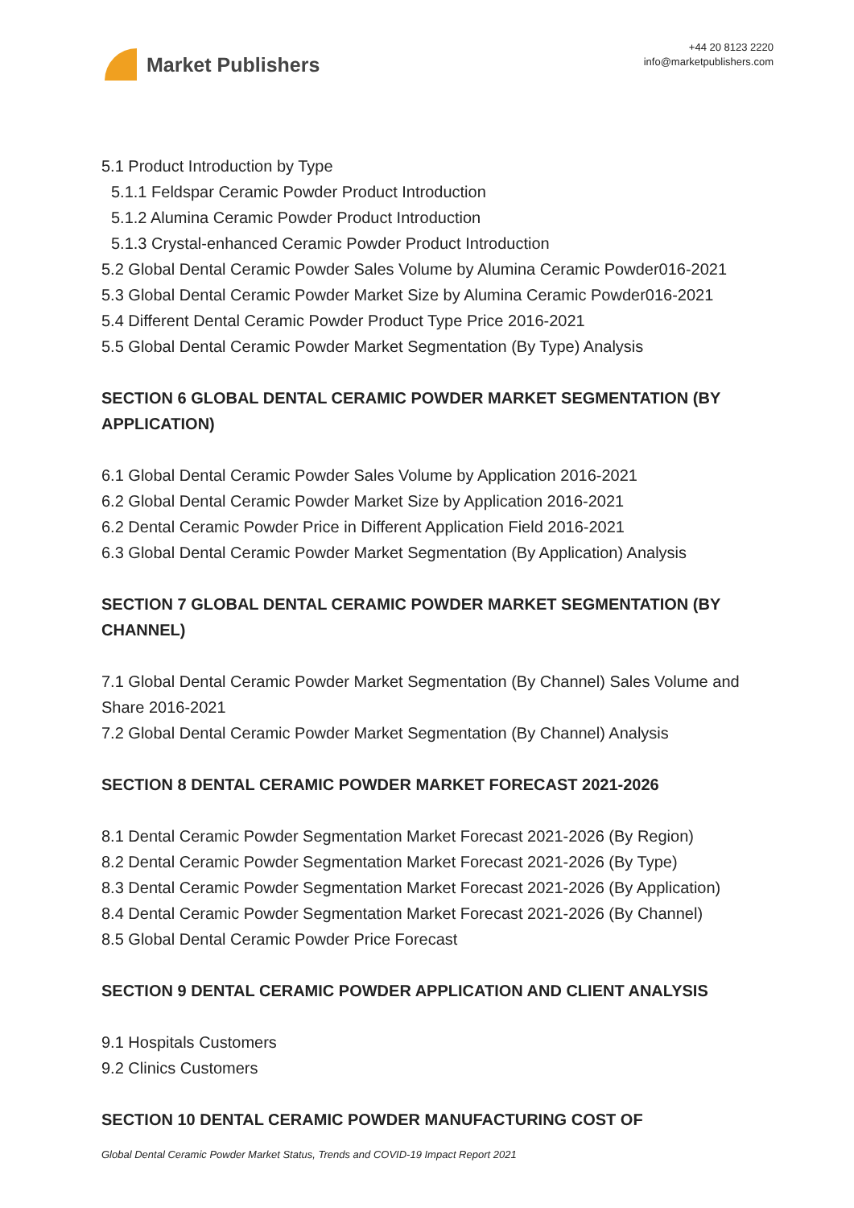Market Publishers
+44 20 8123 2220
info@marketpublishers.com
5.1 Product Introduction by Type
5.1.1 Feldspar Ceramic Powder Product Introduction
5.1.2 Alumina Ceramic Powder Product Introduction
5.1.3 Crystal-enhanced Ceramic Powder Product Introduction
5.2 Global Dental Ceramic Powder Sales Volume by Alumina Ceramic Powder016-2021
5.3 Global Dental Ceramic Powder Market Size by Alumina Ceramic Powder016-2021
5.4 Different Dental Ceramic Powder Product Type Price 2016-2021
5.5 Global Dental Ceramic Powder Market Segmentation (By Type) Analysis
SECTION 6 GLOBAL DENTAL CERAMIC POWDER MARKET SEGMENTATION (BY APPLICATION)
6.1 Global Dental Ceramic Powder Sales Volume by Application 2016-2021
6.2 Global Dental Ceramic Powder Market Size by Application 2016-2021
6.2 Dental Ceramic Powder Price in Different Application Field 2016-2021
6.3 Global Dental Ceramic Powder Market Segmentation (By Application) Analysis
SECTION 7 GLOBAL DENTAL CERAMIC POWDER MARKET SEGMENTATION (BY CHANNEL)
7.1 Global Dental Ceramic Powder Market Segmentation (By Channel) Sales Volume and
Share 2016-2021
7.2 Global Dental Ceramic Powder Market Segmentation (By Channel) Analysis
SECTION 8 DENTAL CERAMIC POWDER MARKET FORECAST 2021-2026
8.1 Dental Ceramic Powder Segmentation Market Forecast 2021-2026 (By Region)
8.2 Dental Ceramic Powder Segmentation Market Forecast 2021-2026 (By Type)
8.3 Dental Ceramic Powder Segmentation Market Forecast 2021-2026 (By Application)
8.4 Dental Ceramic Powder Segmentation Market Forecast 2021-2026 (By Channel)
8.5 Global Dental Ceramic Powder Price Forecast
SECTION 9 DENTAL CERAMIC POWDER APPLICATION AND CLIENT ANALYSIS
9.1 Hospitals Customers
9.2 Clinics Customers
SECTION 10 DENTAL CERAMIC POWDER MANUFACTURING COST OF
Global Dental Ceramic Powder Market Status, Trends and COVID-19 Impact Report 2021